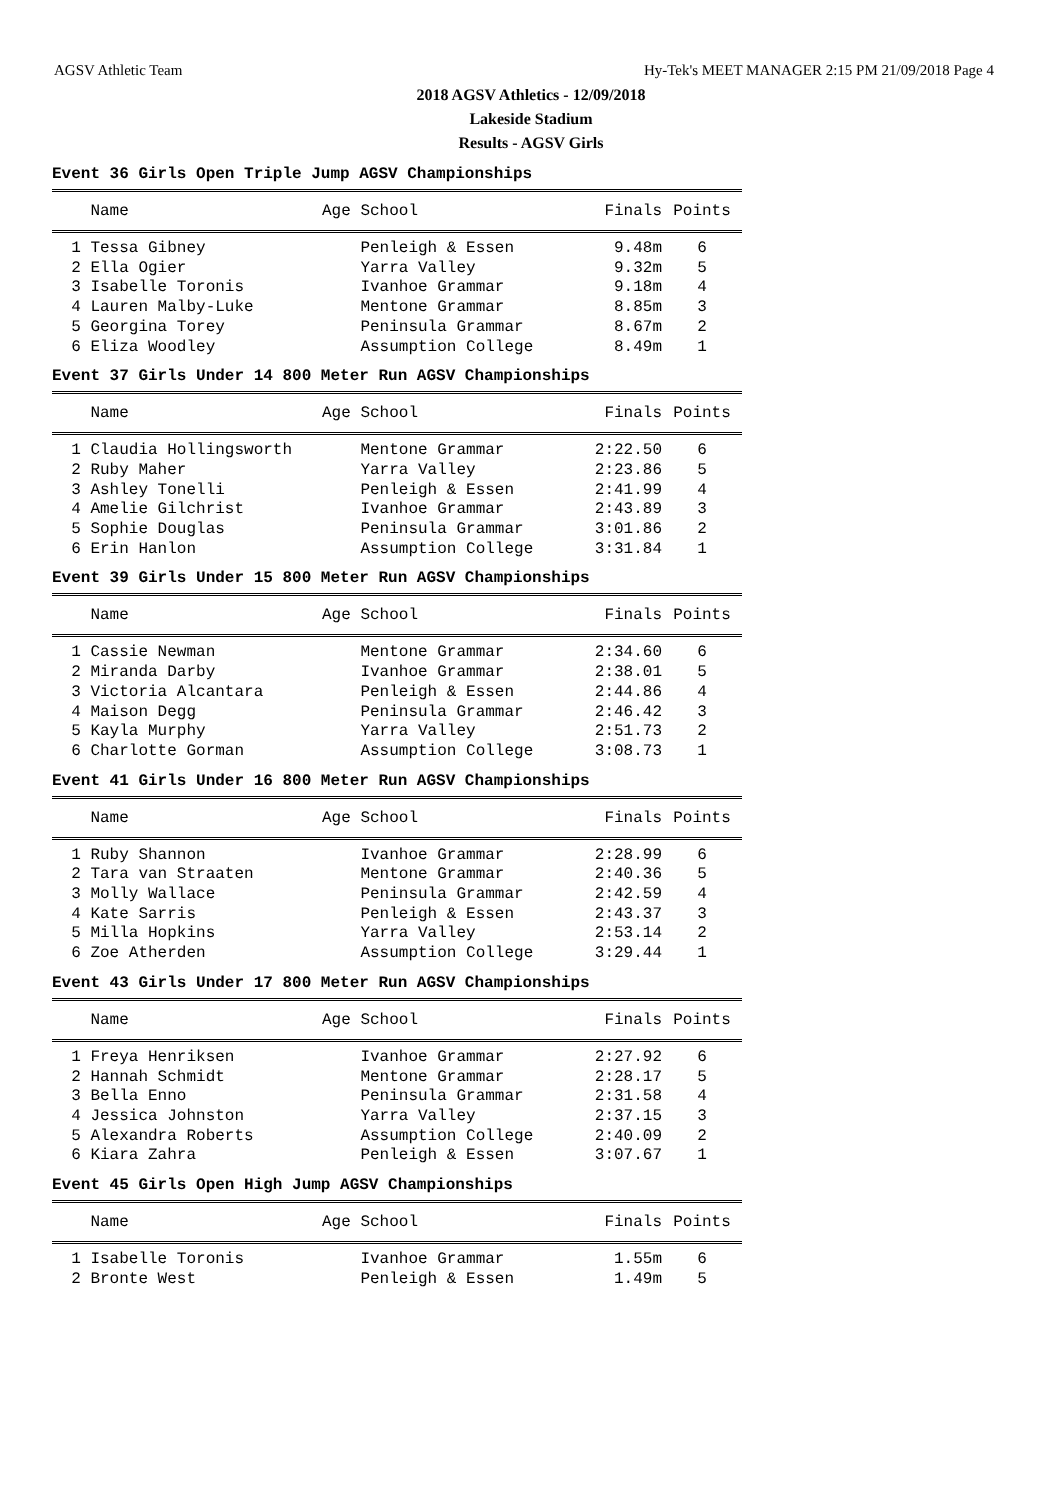AGSV Athletic Team Hy-Tek's MEET MANAGER 2:15 PM 21/09/2018 Page 4
2018 AGSV Athletics - 12/09/2018
Lakeside Stadium
Results - AGSV Girls
Event 36 Girls Open Triple Jump AGSV Championships
| Name | Age School | Finals | Points |
| --- | --- | --- | --- |
| 1 Tessa Gibney | Penleigh & Essen | 9.48m | 6 |
| 2 Ella Ogier | Yarra Valley | 9.32m | 5 |
| 3 Isabelle Toronis | Ivanhoe Grammar | 9.18m | 4 |
| 4 Lauren Malby-Luke | Mentone Grammar | 8.85m | 3 |
| 5 Georgina Torey | Peninsula Grammar | 8.67m | 2 |
| 6 Eliza Woodley | Assumption College | 8.49m | 1 |
Event 37 Girls Under 14 800 Meter Run AGSV Championships
| Name | Age School | Finals | Points |
| --- | --- | --- | --- |
| 1 Claudia Hollingsworth | Mentone Grammar | 2:22.50 | 6 |
| 2 Ruby Maher | Yarra Valley | 2:23.86 | 5 |
| 3 Ashley Tonelli | Penleigh & Essen | 2:41.99 | 4 |
| 4 Amelie Gilchrist | Ivanhoe Grammar | 2:43.89 | 3 |
| 5 Sophie Douglas | Peninsula Grammar | 3:01.86 | 2 |
| 6 Erin Hanlon | Assumption College | 3:31.84 | 1 |
Event 39 Girls Under 15 800 Meter Run AGSV Championships
| Name | Age School | Finals | Points |
| --- | --- | --- | --- |
| 1 Cassie Newman | Mentone Grammar | 2:34.60 | 6 |
| 2 Miranda Darby | Ivanhoe Grammar | 2:38.01 | 5 |
| 3 Victoria Alcantara | Penleigh & Essen | 2:44.86 | 4 |
| 4 Maison Degg | Peninsula Grammar | 2:46.42 | 3 |
| 5 Kayla Murphy | Yarra Valley | 2:51.73 | 2 |
| 6 Charlotte Gorman | Assumption College | 3:08.73 | 1 |
Event 41 Girls Under 16 800 Meter Run AGSV Championships
| Name | Age School | Finals | Points |
| --- | --- | --- | --- |
| 1 Ruby Shannon | Ivanhoe Grammar | 2:28.99 | 6 |
| 2 Tara van Straaten | Mentone Grammar | 2:40.36 | 5 |
| 3 Molly Wallace | Peninsula Grammar | 2:42.59 | 4 |
| 4 Kate Sarris | Penleigh & Essen | 2:43.37 | 3 |
| 5 Milla Hopkins | Yarra Valley | 2:53.14 | 2 |
| 6 Zoe Atherden | Assumption College | 3:29.44 | 1 |
Event 43 Girls Under 17 800 Meter Run AGSV Championships
| Name | Age School | Finals | Points |
| --- | --- | --- | --- |
| 1 Freya Henriksen | Ivanhoe Grammar | 2:27.92 | 6 |
| 2 Hannah Schmidt | Mentone Grammar | 2:28.17 | 5 |
| 3 Bella Enno | Peninsula Grammar | 2:31.58 | 4 |
| 4 Jessica Johnston | Yarra Valley | 2:37.15 | 3 |
| 5 Alexandra Roberts | Assumption College | 2:40.09 | 2 |
| 6 Kiara Zahra | Penleigh & Essen | 3:07.67 | 1 |
Event 45 Girls Open High Jump AGSV Championships
| Name | Age School | Finals | Points |
| --- | --- | --- | --- |
| 1 Isabelle Toronis | Ivanhoe Grammar | 1.55m | 6 |
| 2 Bronte West | Penleigh & Essen | 1.49m | 5 |